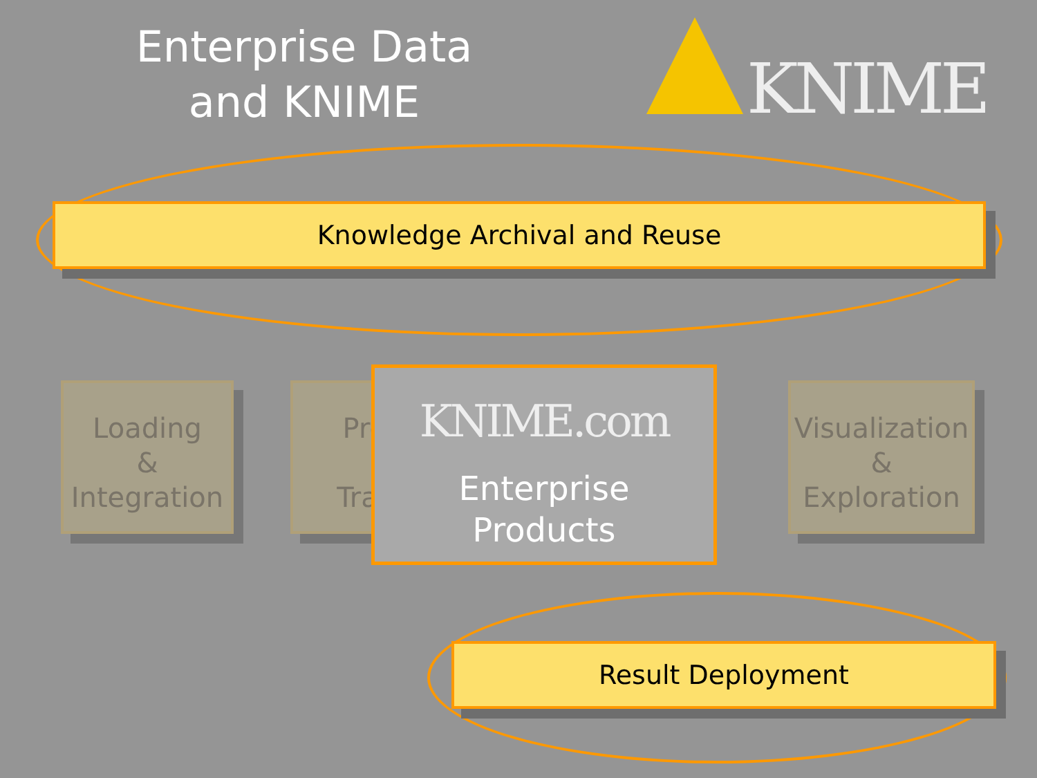Enterprise Data
and KNIME
KNIME
Knowledge Archival and Reuse
Loading
&
Integration
Prep
Trans
Visualization
&
Exploration
KNIME.com
Enterprise
Products
Result Deployment